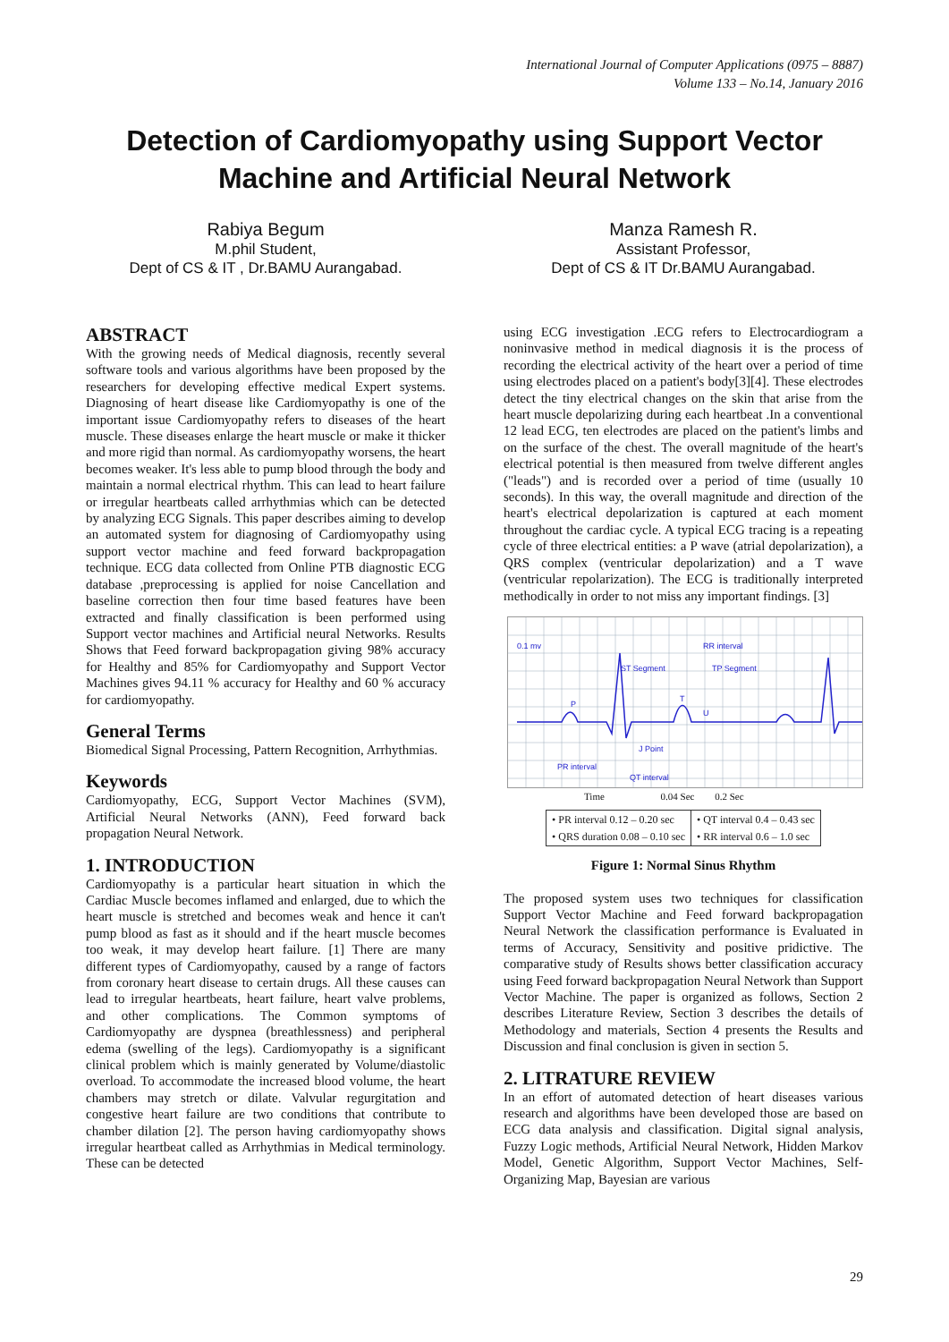International Journal of Computer Applications (0975 – 8887)
Volume 133 – No.14, January 2016
Detection of Cardiomyopathy using Support Vector Machine and Artificial Neural Network
Rabiya Begum
M.phil Student,
Dept of CS & IT , Dr.BAMU Aurangabad.
Manza Ramesh R.
Assistant Professor,
Dept of CS & IT Dr.BAMU Aurangabad.
ABSTRACT
With the growing needs of Medical diagnosis, recently several software tools and various algorithms have been proposed by the researchers for developing effective medical Expert systems. Diagnosing of heart disease like Cardiomyopathy is one of the important issue Cardiomyopathy refers to diseases of the heart muscle. These diseases enlarge the heart muscle or make it thicker and more rigid than normal. As cardiomyopathy worsens, the heart becomes weaker. It's less able to pump blood through the body and maintain a normal electrical rhythm. This can lead to heart failure or irregular heartbeats called arrhythmias which can be detected by analyzing ECG Signals. This paper describes aiming to develop an automated system for diagnosing of Cardiomyopathy using support vector machine and feed forward backpropagation technique. ECG data collected from Online PTB diagnostic ECG database ,preprocessing is applied for noise Cancellation and baseline correction then four time based features have been extracted and finally classification is been performed using Support vector machines and Artificial neural Networks. Results Shows that Feed forward backpropagation giving 98% accuracy for Healthy and 85% for Cardiomyopathy and Support Vector Machines gives 94.11 % accuracy for Healthy and 60 % accuracy for cardiomyopathy.
General Terms
Biomedical Signal Processing, Pattern Recognition, Arrhythmias.
Keywords
Cardiomyopathy, ECG, Support Vector Machines (SVM), Artificial Neural Networks (ANN), Feed forward back propagation Neural Network.
1. INTRODUCTION
Cardiomyopathy is a particular heart situation in which the Cardiac Muscle becomes inflamed and enlarged, due to which the heart muscle is stretched and becomes weak and hence it can't pump blood as fast as it should and if the heart muscle becomes too weak, it may develop heart failure. [1] There are many different types of Cardiomyopathy, caused by a range of factors from coronary heart disease to certain drugs. All these causes can lead to irregular heartbeats, heart failure, heart valve problems, and other complications. The Common symptoms of Cardiomyopathy are dyspnea (breathlessness) and peripheral edema (swelling of the legs). Cardiomyopathy is a significant clinical problem which is mainly generated by Volume/diastolic overload. To accommodate the increased blood volume, the heart chambers may stretch or dilate. Valvular regurgitation and congestive heart failure are two conditions that contribute to chamber dilation [2]. The person having cardiomyopathy shows irregular heartbeat called as Arrhythmias in Medical terminology. These can be detected
using ECG investigation .ECG refers to Electrocardiogram a noninvasive method in medical diagnosis it is the process of recording the electrical activity of the heart over a period of time using electrodes placed on a patient's body[3][4]. These electrodes detect the tiny electrical changes on the skin that arise from the heart muscle depolarizing during each heartbeat .In a conventional 12 lead ECG, ten electrodes are placed on the patient's limbs and on the surface of the chest. The overall magnitude of the heart's electrical potential is then measured from twelve different angles ("leads") and is recorded over a period of time (usually 10 seconds). In this way, the overall magnitude and direction of the heart's electrical depolarization is captured at each moment throughout the cardiac cycle. A typical ECG tracing is a repeating cycle of three electrical entities: a P wave (atrial depolarization), a QRS complex (ventricular depolarization) and a T wave (ventricular repolarization). The ECG is traditionally interpreted methodically in order to not miss any important findings. [3]
0.1 mv
RR interval
ST Segment
TP Segment
P
T
U
PR interval
QT interval
J Point
Time 0.04 Sec 0.2 Sec
| • PR interval 0.12 – 0.20 sec • QRS duration 0.08 – 0.10 sec | • QT interval 0.4 – 0.43 sec • RR interval 0.6 – 1.0 sec |
Figure 1: Normal Sinus Rhythm
The proposed system uses two techniques for classification Support Vector Machine and Feed forward backpropagation Neural Network the classification performance is Evaluated in terms of Accuracy, Sensitivity and positive pridictive. The comparative study of Results shows better classification accuracy using Feed forward backpropagation Neural Network than Support Vector Machine. The paper is organized as follows, Section 2 describes Literature Review, Section 3 describes the details of Methodology and materials, Section 4 presents the Results and Discussion and final conclusion is given in section 5.
2. LITRATURE REVIEW
In an effort of automated detection of heart diseases various research and algorithms have been developed those are based on ECG data analysis and classification. Digital signal analysis, Fuzzy Logic methods, Artificial Neural Network, Hidden Markov Model, Genetic Algorithm, Support Vector Machines, Self-Organizing Map, Bayesian are various
29